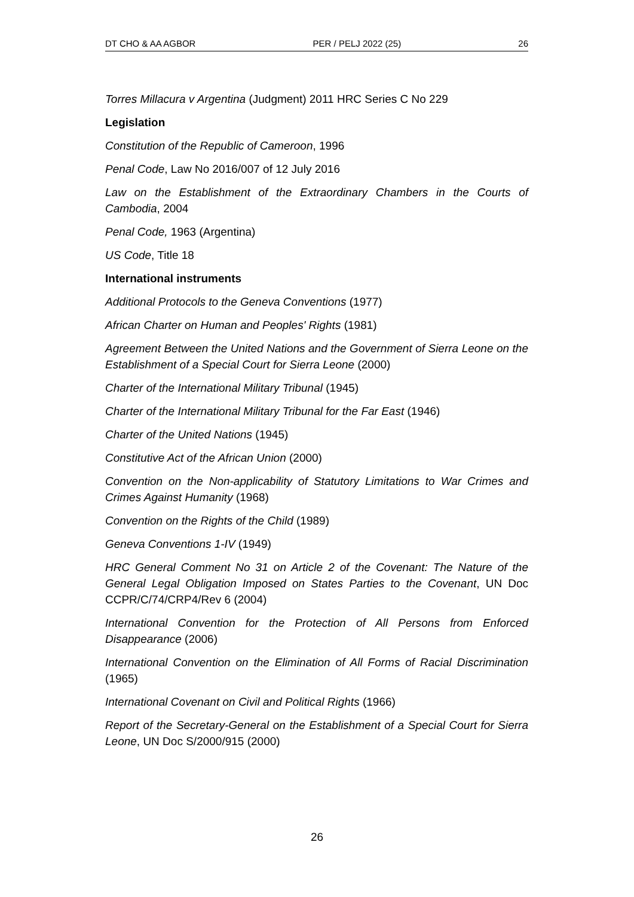DT CHO & AA AGBOR PER / PELJ 2022 (25) 26
Torres Millacura v Argentina (Judgment) 2011 HRC Series C No 229
Legislation
Constitution of the Republic of Cameroon, 1996
Penal Code, Law No 2016/007 of 12 July 2016
Law on the Establishment of the Extraordinary Chambers in the Courts of Cambodia, 2004
Penal Code, 1963 (Argentina)
US Code, Title 18
International instruments
Additional Protocols to the Geneva Conventions (1977)
African Charter on Human and Peoples' Rights (1981)
Agreement Between the United Nations and the Government of Sierra Leone on the Establishment of a Special Court for Sierra Leone (2000)
Charter of the International Military Tribunal (1945)
Charter of the International Military Tribunal for the Far East (1946)
Charter of the United Nations (1945)
Constitutive Act of the African Union (2000)
Convention on the Non-applicability of Statutory Limitations to War Crimes and Crimes Against Humanity (1968)
Convention on the Rights of the Child (1989)
Geneva Conventions 1-IV (1949)
HRC General Comment No 31 on Article 2 of the Covenant: The Nature of the General Legal Obligation Imposed on States Parties to the Covenant, UN Doc CCPR/C/74/CRP4/Rev 6 (2004)
International Convention for the Protection of All Persons from Enforced Disappearance (2006)
International Convention on the Elimination of All Forms of Racial Discrimination (1965)
International Covenant on Civil and Political Rights (1966)
Report of the Secretary-General on the Establishment of a Special Court for Sierra Leone, UN Doc S/2000/915 (2000)
26